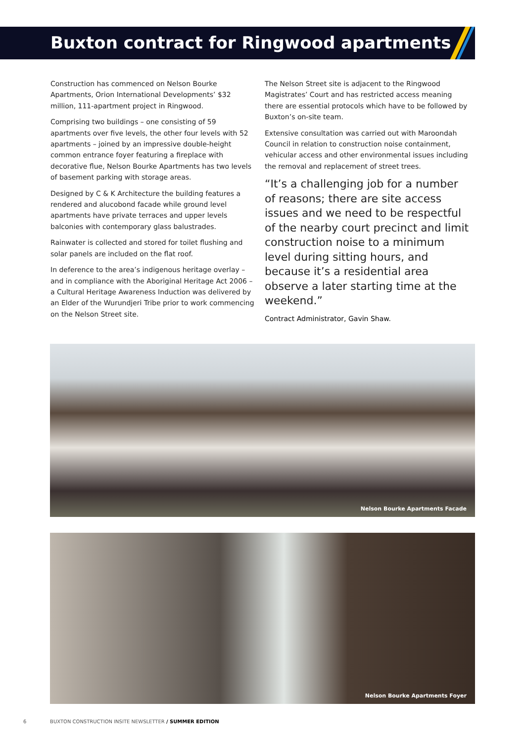Buxton contract for Ringwood apartments
Construction has commenced on Nelson Bourke Apartments, Orion International Developments’ $32 million, 111-apartment project in Ringwood.
Comprising two buildings – one consisting of 59 apartments over five levels, the other four levels with 52 apartments – joined by an impressive double-height common entrance foyer featuring a fireplace with decorative flue, Nelson Bourke Apartments has two levels of basement parking with storage areas.
Designed by C & K Architecture the building features a rendered and alucobond facade while ground level apartments have private terraces and upper levels balconies with contemporary glass balustrades.
Rainwater is collected and stored for toilet flushing and solar panels are included on the flat roof.
In deference to the area’s indigenous heritage overlay – and in compliance with the Aboriginal Heritage Act 2006 – a Cultural Heritage Awareness Induction was delivered by an Elder of the Wurundjeri Tribe prior to work commencing on the Nelson Street site.
The Nelson Street site is adjacent to the Ringwood Magistrates’ Court and has restricted access meaning there are essential protocols which have to be followed by Buxton’s on-site team.
Extensive consultation was carried out with Maroondah Council in relation to construction noise containment, vehicular access and other environmental issues including the removal and replacement of street trees.
“It’s a challenging job for a number of reasons; there are site access issues and we need to be respectful of the nearby court precinct and limit construction noise to a minimum level during sitting hours, and because it’s a residential area observe a later starting time at the weekend.”
Contract Administrator, Gavin Shaw.
Nelson Bourke Apartments Facade
Nelson Bourke Apartments Foyer
6 BUXTON CONSTRUCTION INSITE NEWSLETTER / SUMMER EDITION